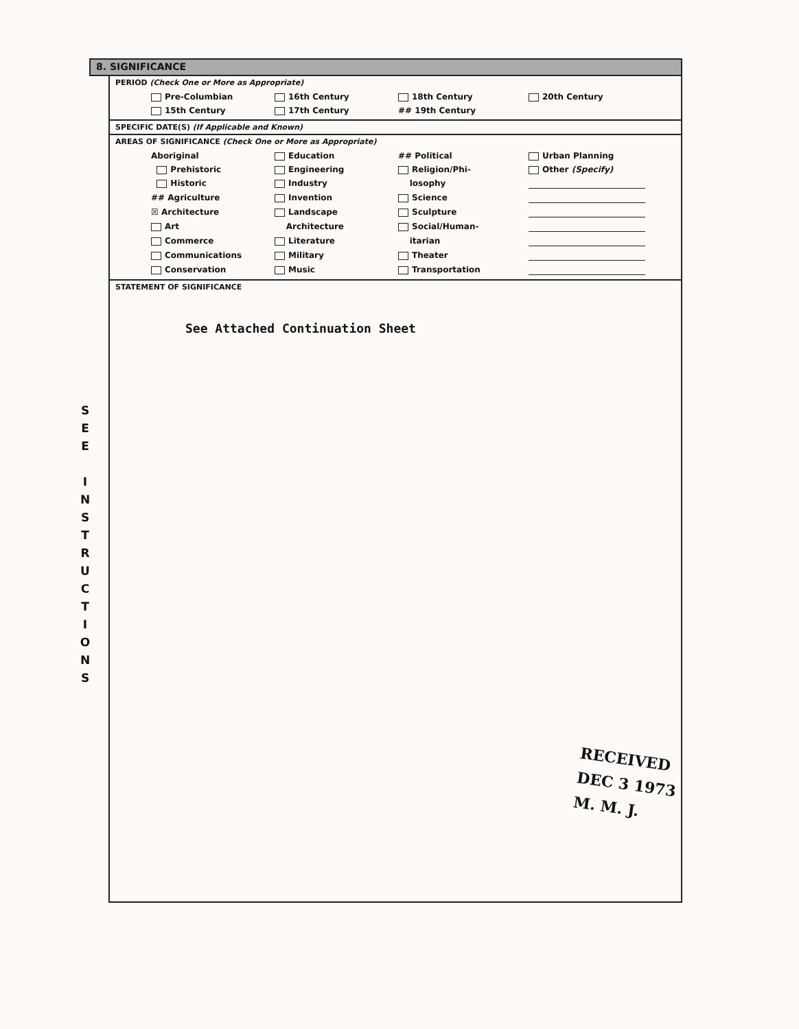S
E
E
I
N
S
T
R
U
C
T
I
O
N
S
8. SIGNIFICANCE
PERIOD (Check One or More as Appropriate)
Pre-Columbian
16th Century
18th Century
20th Century
15th Century
17th Century
## 19th Century
SPECIFIC DATE(S) (If Applicable and Known)
AREAS OF SIGNIFICANCE (Check One or More as Appropriate)
Aboriginal
Education
## Political
Urban Planning
Prehistoric
Engineering
Religion/Phi-
Other (Specify)
Historic
Industry
losophy
## Agriculture
Invention
Science
☒ Architecture
Landscape
Sculpture
Art
Architecture
Social/Human-
Commerce
Literature
itarian
Communications
Military
Theater
Conservation
Music
Transportation
STATEMENT OF SIGNIFICANCE
See Attached Continuation Sheet
RECEIVED
DEC 3 1973
M. M. J.